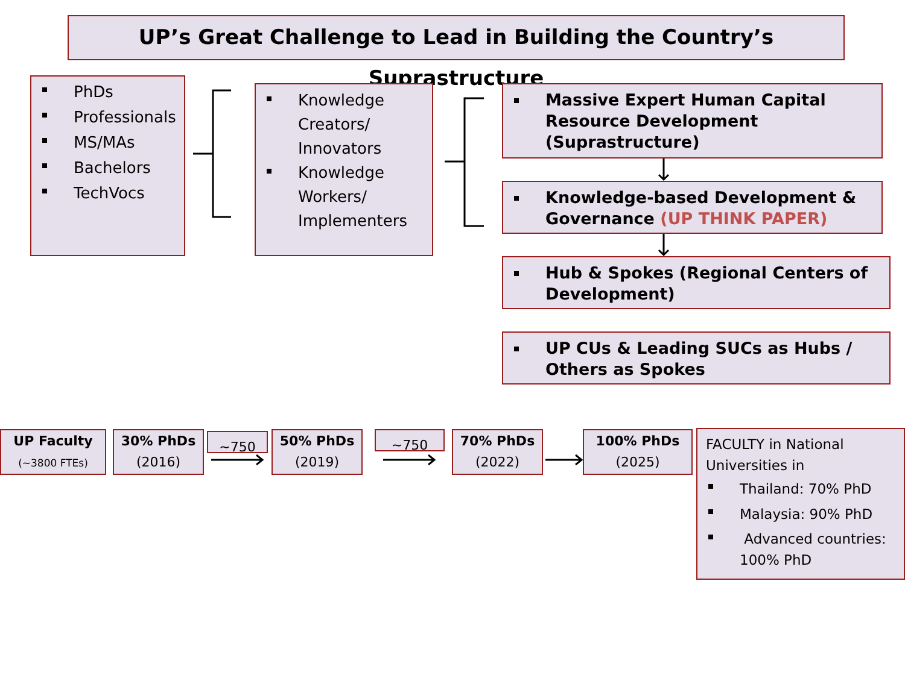UP’s Great Challenge to Lead in Building the Country’s Suprastructure
PhDs
Professionals
MS/MAs
Bachelors
TechVocs
Knowledge Creators/ Innovators
Knowledge Workers/ Implementers
Massive Expert Human Capital Resource Development (Suprastructure)
Knowledge-based Development & Governance (UP THINK PAPER)
Hub & Spokes (Regional Centers of Development)
UP CUs & Leading SUCs as Hubs / Others as Spokes
UP Faculty
(~3800 FTEs)
30% PhDs
(2016)
~750
50% PhDs
(2019)
~750
70% PhDs
(2022)
100% PhDs
(2025)
FACULTY in National Universities in
Thailand: 70% PhD
Malaysia: 90% PhD
Advanced countries: 100% PhD